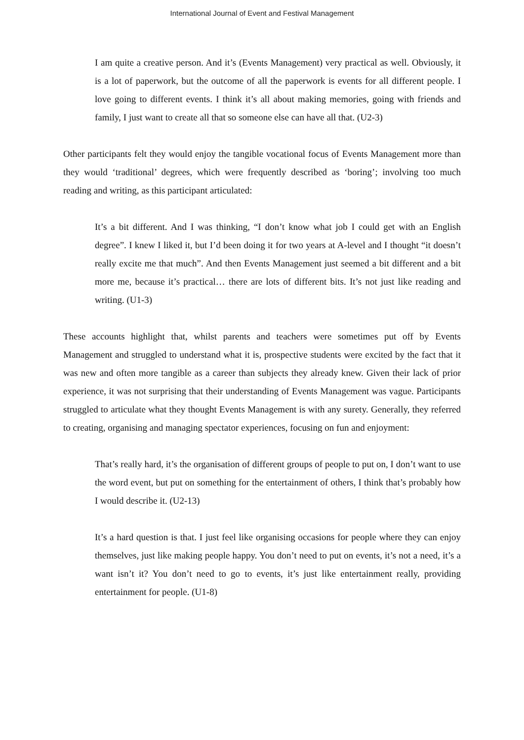International Journal of Event and Festival Management
I am quite a creative person. And it’s (Events Management) very practical as well. Obviously, it is a lot of paperwork, but the outcome of all the paperwork is events for all different people. I love going to different events. I think it’s all about making memories, going with friends and family, I just want to create all that so someone else can have all that. (U2-3)
Other participants felt they would enjoy the tangible vocational focus of Events Management more than they would ‘traditional’ degrees, which were frequently described as ‘boring’; involving too much reading and writing, as this participant articulated:
It’s a bit different. And I was thinking, “I don’t know what job I could get with an English degree”. I knew I liked it, but I’d been doing it for two years at A-level and I thought “it doesn’t really excite me that much”. And then Events Management just seemed a bit different and a bit more me, because it’s practical… there are lots of different bits. It’s not just like reading and writing. (U1-3)
These accounts highlight that, whilst parents and teachers were sometimes put off by Events Management and struggled to understand what it is, prospective students were excited by the fact that it was new and often more tangible as a career than subjects they already knew. Given their lack of prior experience, it was not surprising that their understanding of Events Management was vague. Participants struggled to articulate what they thought Events Management is with any surety. Generally, they referred to creating, organising and managing spectator experiences, focusing on fun and enjoyment:
That’s really hard, it’s the organisation of different groups of people to put on, I don’t want to use the word event, but put on something for the entertainment of others, I think that’s probably how I would describe it. (U2-13)
It’s a hard question is that. I just feel like organising occasions for people where they can enjoy themselves, just like making people happy. You don’t need to put on events, it’s not a need, it’s a want isn’t it? You don’t need to go to events, it’s just like entertainment really, providing entertainment for people. (U1-8)